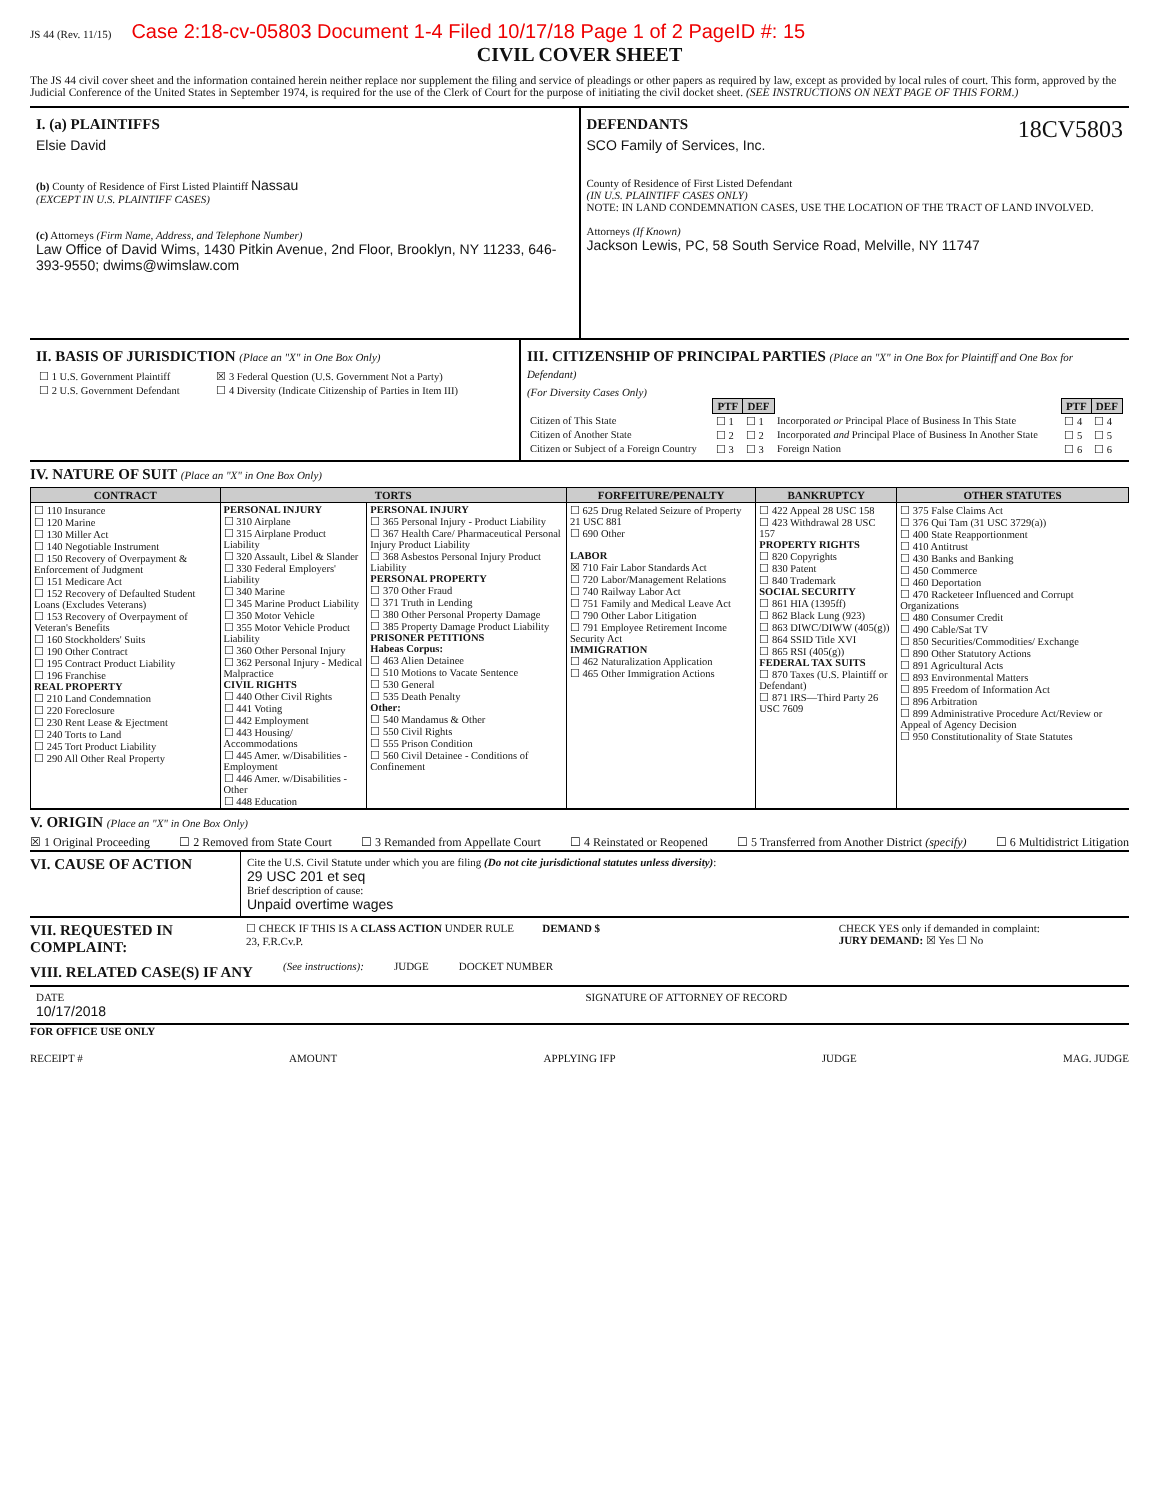JS 44 (Rev. 11/15) Case 2:18-cv-05803 Document 1-4 Filed 10/17/18 Page 1 of 2 PageID #: 15
CIVIL COVER SHEET
The JS 44 civil cover sheet and the information contained herein neither replace nor supplement the filing and service of pleadings or other papers as required by law, except as provided by local rules of court. This form, approved by the Judicial Conference of the United States in September 1974, is required for the use of the Clerk of Court for the purpose of initiating the civil docket sheet. (SEE INSTRUCTIONS ON NEXT PAGE OF THIS FORM.)
I. (a) PLAINTIFFS
Elsie David
(b) County of Residence of First Listed Plaintiff Nassau
(EXCEPT IN U.S. PLAINTIFF CASES)
(c) Attorneys (Firm Name, Address, and Telephone Number)
Law Office of David Wims, 1430 Pitkin Avenue, 2nd Floor, Brooklyn, NY 11233, 646-393-9550; dwims@wimslaw.com
DEFENDANTS 18CV5803
SCO Family of Services, Inc.
County of Residence of First Listed Defendant
(IN U.S. PLAINTIFF CASES ONLY)
NOTE: IN LAND CONDEMNATION CASES, USE THE LOCATION OF THE TRACT OF LAND INVOLVED.
Attorneys (If Known)
Jackson Lewis, PC, 58 South Service Road, Melville, NY 11747
II. BASIS OF JURISDICTION (Place an "X" in One Box Only)
| ☐ 1 U.S. Government Plaintiff | ☒ 3 Federal Question (U.S. Government Not a Party) |
| ☐ 2 U.S. Government Defendant | ☐ 4 Diversity (Indicate Citizenship of Parties in Item III) |
III. CITIZENSHIP OF PRINCIPAL PARTIES (Place an "X" in One Box for Plaintiff and One Box for Defendant)
(For Diversity Cases Only)
| | PTF | DEF | | PTF | DEF |
| Citizen of This State | ☐ 1 | ☐ 1 | Incorporated or Principal Place of Business In This State | ☐ 4 | ☐ 4 |
| Citizen of Another State | ☐ 2 | ☐ 2 | Incorporated and Principal Place of Business In Another State | ☐ 5 | ☐ 5 |
| Citizen or Subject of a Foreign Country | ☐ 3 | ☐ 3 | Foreign Nation | ☐ 6 | ☐ 6 |
IV. NATURE OF SUIT (Place an "X" in One Box Only)
| CONTRACT | TORTS | | FORFEITURE/PENALTY | BANKRUPTCY | OTHER STATUTES |
| --- | --- | --- | --- | --- | --- |
| ☐ 110 Insurance ☐ 120 Marine ☐ 130 Miller Act ☐ 140 Negotiable Instrument ☐ 150 Recovery of Overpayment & Enforcement of Judgment ☐ 151 Medicare Act ☐ 152 Recovery of Defaulted Student Loans (Excludes Veterans) ☐ 153 Recovery of Overpayment of Veteran's Benefits ☐ 160 Stockholders' Suits ☐ 190 Other Contract ☐ 195 Contract Product Liability ☐ 196 Franchise REAL PROPERTY ☐ 210 Land Condemnation ☐ 220 Foreclosure ☐ 230 Rent Lease & Ejectment ☐ 240 Torts to Land ☐ 245 Tort Product Liability ☐ 290 All Other Real Property | PERSONAL INJURY ☐ 310 Airplane ☐ 315 Airplane Product Liability ☐ 320 Assault, Libel & Slander ☐ 330 Federal Employers' Liability ☐ 340 Marine ☐ 345 Marine Product Liability ☐ 350 Motor Vehicle ☐ 355 Motor Vehicle Product Liability ☐ 360 Other Personal Injury ☐ 362 Personal Injury - Medical Malpractice CIVIL RIGHTS ☐ 440 Other Civil Rights ☐ 441 Voting ☐ 442 Employment ☐ 443 Housing/ Accommodations ☐ 445 Amer. w/Disabilities - Employment ☐ 446 Amer. w/Disabilities - Other ☐ 448 Education | PERSONAL INJURY ☐ 365 Personal Injury - Product Liability ☐ 367 Health Care/ Pharmaceutical Personal Injury Product Liability ☐ 368 Asbestos Personal Injury Product Liability PERSONAL PROPERTY ☐ 370 Other Fraud ☐ 371 Truth in Lending ☐ 380 Other Personal Property Damage ☐ 385 Property Damage Product Liability PRISONER PETITIONS Habeas Corpus: ☐ 463 Alien Detainee ☐ 510 Motions to Vacate Sentence ☐ 530 General ☐ 535 Death Penalty Other: ☐ 540 Mandamus & Other ☐ 550 Civil Rights ☐ 555 Prison Condition ☐ 560 Civil Detainee - Conditions of Confinement | ☐ 625 Drug Related Seizure of Property 21 USC 881 ☐ 690 Other LABOR ☒ 710 Fair Labor Standards Act ☐ 720 Labor/Management Relations ☐ 740 Railway Labor Act ☐ 751 Family and Medical Leave Act ☐ 790 Other Labor Litigation ☐ 791 Employee Retirement Income Security Act IMMIGRATION ☐ 462 Naturalization Application ☐ 465 Other Immigration Actions | ☐ 422 Appeal 28 USC 158 ☐ 423 Withdrawal 28 USC 157 PROPERTY RIGHTS ☐ 820 Copyrights ☐ 830 Patent ☐ 840 Trademark SOCIAL SECURITY ☐ 861 HIA (1395ff) ☐ 862 Black Lung (923) ☐ 863 DIWC/DIWW (405(g)) ☐ 864 SSID Title XVI ☐ 865 RSI (405(g)) FEDERAL TAX SUITS ☐ 870 Taxes (U.S. Plaintiff or Defendant) ☐ 871 IRS—Third Party 26 USC 7609 | ☐ 375 False Claims Act ☐ 376 Qui Tam (31 USC 3729(a)) ☐ 400 State Reapportionment ☐ 410 Antitrust ☐ 430 Banks and Banking ☐ 450 Commerce ☐ 460 Deportation ☐ 470 Racketeer Influenced and Corrupt Organizations ☐ 480 Consumer Credit ☐ 490 Cable/Sat TV ☐ 850 Securities/Commodities/ Exchange ☐ 890 Other Statutory Actions ☐ 891 Agricultural Acts ☐ 893 Environmental Matters ☐ 895 Freedom of Information Act ☐ 896 Arbitration ☐ 899 Administrative Procedure Act/Review or Appeal of Agency Decision ☐ 950 Constitutionality of State Statutes |
V. ORIGIN (Place an "X" in One Box Only)
☒ 1 Original Proceeding ☐ 2 Removed from State Court ☐ 3 Remanded from Appellate Court ☐ 4 Reinstated or Reopened ☐ 5 Transferred from Another District (specify) ☐ 6 Multidistrict Litigation
VI. CAUSE OF ACTION
Cite the U.S. Civil Statute under which you are filing (Do not cite jurisdictional statutes unless diversity):
29 USC 201 et seq
Brief description of cause:
Unpaid overtime wages
VII. REQUESTED IN COMPLAINT:
☐ CHECK IF THIS IS A CLASS ACTION UNDER RULE 23, F.R.Cv.P.
DEMAND $ CHECK YES only if demanded in complaint:
JURY DEMAND: ☒ Yes ☐ No
VIII. RELATED CASE(S) IF ANY
(See instructions): JUDGE DOCKET NUMBER
DATE
10/17/2018
SIGNATURE OF ATTORNEY OF RECORD
FOR OFFICE USE ONLY
RECEIPT # AMOUNT APPLYING IFP JUDGE MAG. JUDGE